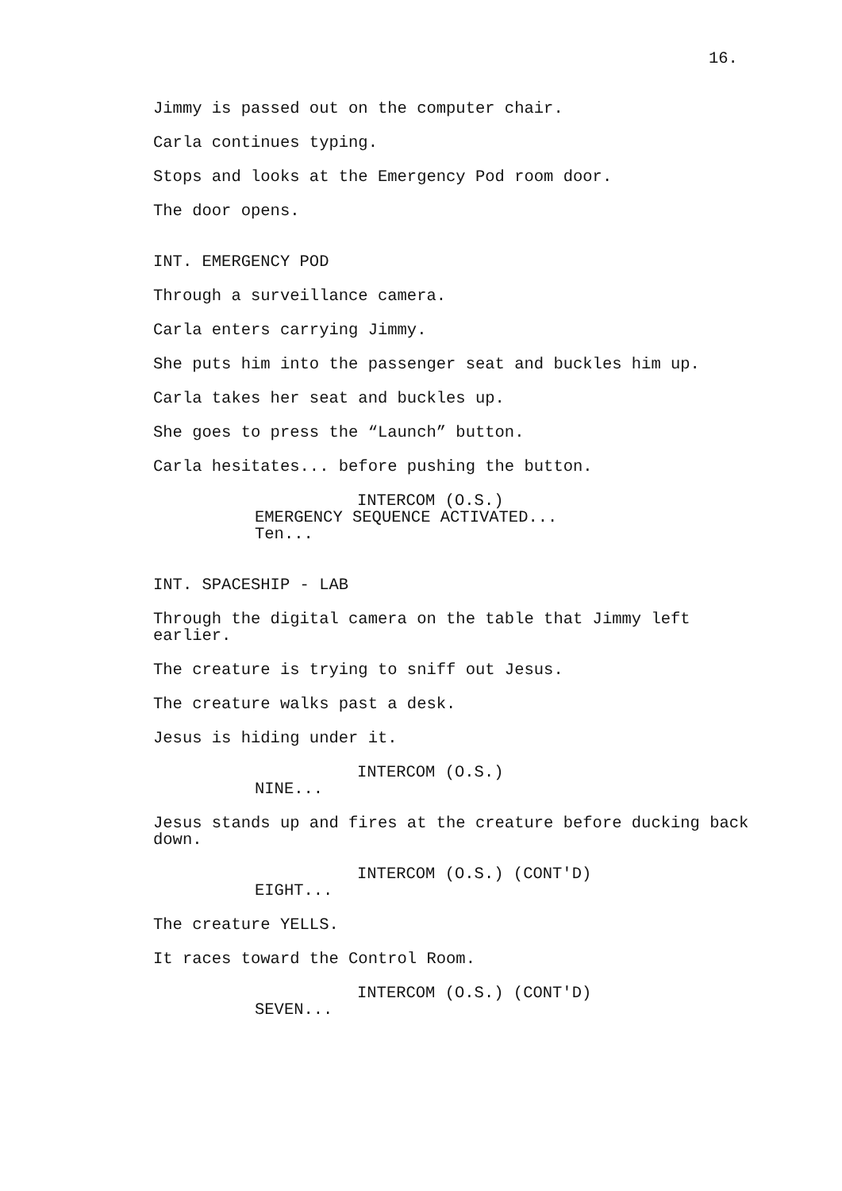16.
Jimmy is passed out on the computer chair.
Carla continues typing.
Stops and looks at the Emergency Pod room door.
The door opens.
INT. EMERGENCY POD
Through a surveillance camera.
Carla enters carrying Jimmy.
She puts him into the passenger seat and buckles him up.
Carla takes her seat and buckles up.
She goes to press the “Launch” button.
Carla hesitates... before pushing the button.
INTERCOM (O.S.)
EMERGENCY SEQUENCE ACTIVATED...
Ten...
INT. SPACESHIP - LAB
Through the digital camera on the table that Jimmy left earlier.
The creature is trying to sniff out Jesus.
The creature walks past a desk.
Jesus is hiding under it.
INTERCOM (O.S.)
NINE...
Jesus stands up and fires at the creature before ducking back down.
INTERCOM (O.S.) (CONT'D)
EIGHT...
The creature YELLS.
It races toward the Control Room.
INTERCOM (O.S.) (CONT'D)
SEVEN...